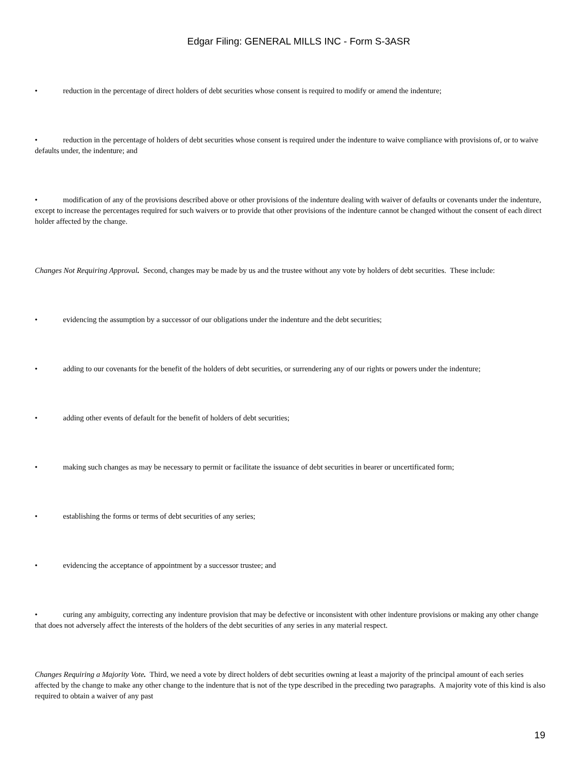Edgar Filing: GENERAL MILLS INC - Form S-3ASR
• reduction in the percentage of direct holders of debt securities whose consent is required to modify or amend the indenture;
• reduction in the percentage of holders of debt securities whose consent is required under the indenture to waive compliance with provisions of, or to waive defaults under, the indenture; and
• modification of any of the provisions described above or other provisions of the indenture dealing with waiver of defaults or covenants under the indenture, except to increase the percentages required for such waivers or to provide that other provisions of the indenture cannot be changed without the consent of each direct holder affected by the change.
Changes Not Requiring Approval. Second, changes may be made by us and the trustee without any vote by holders of debt securities. These include:
• evidencing the assumption by a successor of our obligations under the indenture and the debt securities;
• adding to our covenants for the benefit of the holders of debt securities, or surrendering any of our rights or powers under the indenture;
• adding other events of default for the benefit of holders of debt securities;
• making such changes as may be necessary to permit or facilitate the issuance of debt securities in bearer or uncertificated form;
• establishing the forms or terms of debt securities of any series;
• evidencing the acceptance of appointment by a successor trustee; and
• curing any ambiguity, correcting any indenture provision that may be defective or inconsistent with other indenture provisions or making any other change that does not adversely affect the interests of the holders of the debt securities of any series in any material respect.
Changes Requiring a Majority Vote. Third, we need a vote by direct holders of debt securities owning at least a majority of the principal amount of each series affected by the change to make any other change to the indenture that is not of the type described in the preceding two paragraphs. A majority vote of this kind is also required to obtain a waiver of any past
19